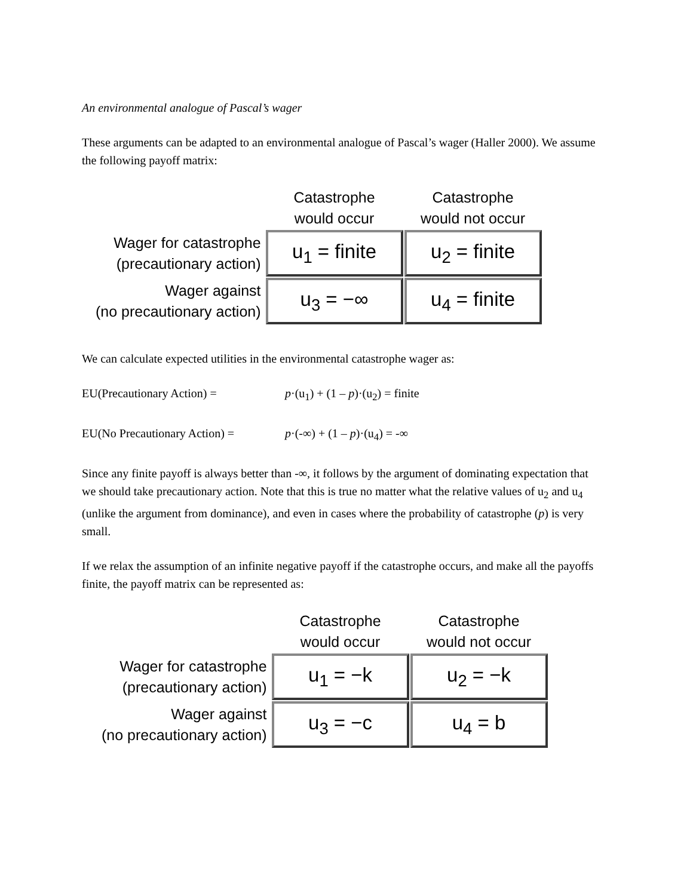An environmental analogue of Pascal’s wager
These arguments can be adapted to an environmental analogue of Pascal’s wager (Haller 2000). We assume the following payoff matrix:
| | Catastrophe would occur | Catastrophe would not occur |
| --- | --- | --- |
| Wager for catastrophe (precautionary action) | u<sub>1</sub> = finite | u<sub>2</sub> = finite |
| Wager against (no precautionary action) | u<sub>3</sub> = −∞ | u<sub>4</sub> = finite |
We can calculate expected utilities in the environmental catastrophe wager as:
EU(Precautionary Action) = p·(u<sub>1</sub>) + (1 – p)·(u<sub>2</sub>) = finite
EU(No Precautionary Action) = p·(-∞) + (1 – p)·(u<sub>4</sub>) = -∞
Since any finite payoff is always better than -∞, it follows by the argument of dominating expectation that we should take precautionary action. Note that this is true no matter what the relative values of u<sub>2</sub> and u<sub>4</sub> (unlike the argument from dominance), and even in cases where the probability of catastrophe (p) is very small.
If we relax the assumption of an infinite negative payoff if the catastrophe occurs, and make all the payoffs finite, the payoff matrix can be represented as:
| | Catastrophe would occur | Catastrophe would not occur |
| --- | --- | --- |
| Wager for catastrophe (precautionary action) | u<sub>1</sub> = −k | u<sub>2</sub> = −k |
| Wager against (no precautionary action) | u<sub>3</sub> = −c | u<sub>4</sub> = b |